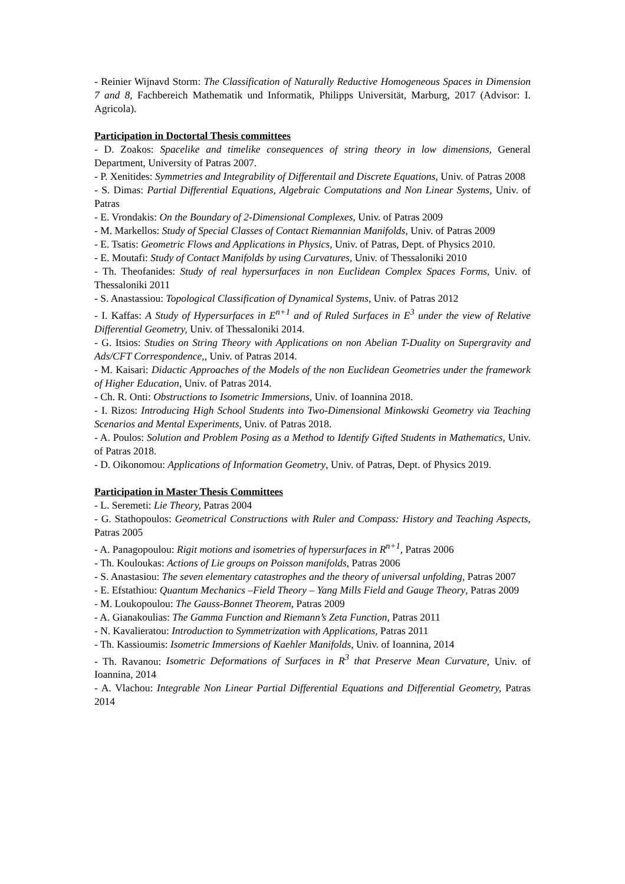- Reinier Wijnavd Storm: The Classification of Naturally Reductive Homogeneous Spaces in Dimension 7 and 8, Fachbereich Mathematik und Informatik, Philipps Universität, Marburg, 2017 (Advisor: I. Agricola).
Participation in Doctortal Thesis committees
- D. Zoakos: Spacelike and timelike consequences of string theory in low dimensions, General Department, University of Patras 2007.
- P. Xenitides: Symmetries and Integrability of Differentail and Discrete Equations, Univ. of Patras 2008
- S. Dimas: Partial Differential Equations, Algebraic Computations and Non Linear Systems, Univ. of Patras
- E. Vrondakis: On the Boundary of 2-Dimensional Complexes, Univ. of Patras 2009
- M. Markellos: Study of Special Classes of Contact Riemannian Manifolds, Univ. of Patras 2009
- E. Tsatis: Geometric Flows and Applications in Physics, Univ. of Patras, Dept. of Physics 2010.
- E. Moutafi: Study of Contact Manifolds by using Curvatures, Univ. of Thessaloniki 2010
- Th. Theofanides: Study of real hypersurfaces in non Euclidean Complex Spaces Forms, Univ. of Thessaloniki 2011
- S. Anastassiou: Topological Classification of Dynamical Systems, Univ. of Patras 2012
- I. Kaffas: A Study of Hypersurfaces in E<sup>n+1</sup> and of Ruled Surfaces in E<sup>3</sup> under the view of Relative Differential Geometry, Univ. of Thessaloniki 2014.
- G. Itsios: Studies on String Theory with Applications on non Abelian T-Duality on Supergravity and Ads/CFT Correspondence,, Univ. of Patras 2014.
- M. Kaisari: Didactic Approaches of the Models of the non Euclidean Geometries under the framework of Higher Education, Univ. of Patras 2014.
- Ch. R. Onti: Obstructions to Isometric Immersions, Univ. of Ioannina 2018.
- I. Rizos: Introducing High School Students into Two-Dimensional Minkowski Geometry via Teaching Scenarios and Mental Experiments, Univ. of Patras 2018.
- A. Poulos: Solution and Problem Posing as a Method to Identify Gifted Students in Mathematics, Univ. of Patras 2018.
- D. Oikonomou: Applications of Information Geometry, Univ. of Patras, Dept. of Physics 2019.
Participation in Master Thesis Committees
- L. Seremeti: Lie Theory, Patras 2004
- G. Stathopoulos: Geometrical Constructions with Ruler and Compass: History and Teaching Aspects, Patras 2005
- A. Panagopoulou: Rigit motions and isometries of hypersurfaces in R<sup>n+1</sup>, Patras 2006
- Th. Kouloukas: Actions of Lie groups on Poisson manifolds, Patras 2006
- S. Anastasiou: The seven elementary catastrophes and the theory of universal unfolding, Patras 2007
- E. Efstathiou: Quantum Mechanics –Field Theory – Yang Mills Field and Gauge Theory, Patras 2009
- M. Loukopoulou: The Gauss-Bonnet Theorem, Patras 2009
- A. Gianakoulias: The Gamma Function and Riemann’s Zeta Function, Patras 2011
- N. Kavalieratou: Introduction to Symmetrization with Applications, Patras 2011
- Th. Kassioumis: Isometric Immersions of Kaehler Manifolds, Univ. of Ioannina, 2014
- Th. Ravanou: Isometric Deformations of Surfaces in R<sup>3</sup> that Preserve Mean Curvature, Univ. of Ioannina, 2014
- A. Vlachou: Integrable Non Linear Partial Differential Equations and Differential Geometry, Patras 2014